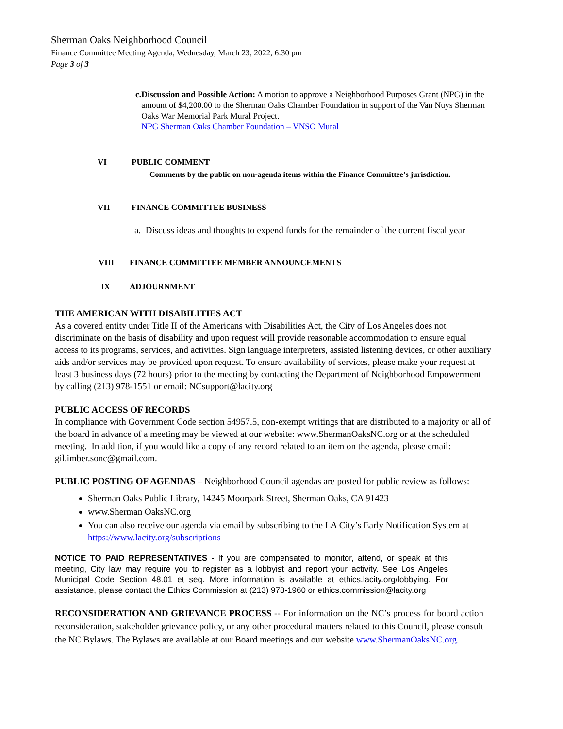Sherman Oaks Neighborhood Council
Finance Committee Meeting Agenda, Wednesday, March 23, 2022, 6:30 pm
Page 3 of 3
c. Discussion and Possible Action: A motion to approve a Neighborhood Purposes Grant (NPG) in the amount of $4,200.00 to the Sherman Oaks Chamber Foundation in support of the Van Nuys Sherman Oaks War Memorial Park Mural Project.
NPG Sherman Oaks Chamber Foundation – VNSO Mural
VI PUBLIC COMMENT
Comments by the public on non-agenda items within the Finance Committee’s jurisdiction.
VII FINANCE COMMITTEE BUSINESS
a. Discuss ideas and thoughts to expend funds for the remainder of the current fiscal year
VIII FINANCE COMMITTEE MEMBER ANNOUNCEMENTS
IX ADJOURNMENT
THE AMERICAN WITH DISABILITIES ACT
As a covered entity under Title II of the Americans with Disabilities Act, the City of Los Angeles does not discriminate on the basis of disability and upon request will provide reasonable accommodation to ensure equal access to its programs, services, and activities. Sign language interpreters, assisted listening devices, or other auxiliary aids and/or services may be provided upon request. To ensure availability of services, please make your request at least 3 business days (72 hours) prior to the meeting by contacting the Department of Neighborhood Empowerment by calling (213) 978-1551 or email: NCsupport@lacity.org
PUBLIC ACCESS OF RECORDS
In compliance with Government Code section 54957.5, non-exempt writings that are distributed to a majority or all of the board in advance of a meeting may be viewed at our website: www.ShermanOaksNC.org or at the scheduled meeting. In addition, if you would like a copy of any record related to an item on the agenda, please email:
gil.imber.sonc@gmail.com.
PUBLIC POSTING OF AGENDAS – Neighborhood Council agendas are posted for public review as follows:
Sherman Oaks Public Library, 14245 Moorpark Street, Sherman Oaks, CA 91423
www.Sherman OaksNC.org
You can also receive our agenda via email by subscribing to the LA City’s Early Notification System at https://www.lacity.org/subscriptions
NOTICE TO PAID REPRESENTATIVES - If you are compensated to monitor, attend, or speak at this meeting, City law may require you to register as a lobbyist and report your activity. See Los Angeles Municipal Code Section 48.01 et seq. More information is available at ethics.lacity.org/lobbying. For assistance, please contact the Ethics Commission at (213) 978-1960 or ethics.commission@lacity.org
RECONSIDERATION AND GRIEVANCE PROCESS -- For information on the NC’s process for board action reconsideration, stakeholder grievance policy, or any other procedural matters related to this Council, please consult the NC Bylaws. The Bylaws are available at our Board meetings and our website www.ShermanOaksNC.org.